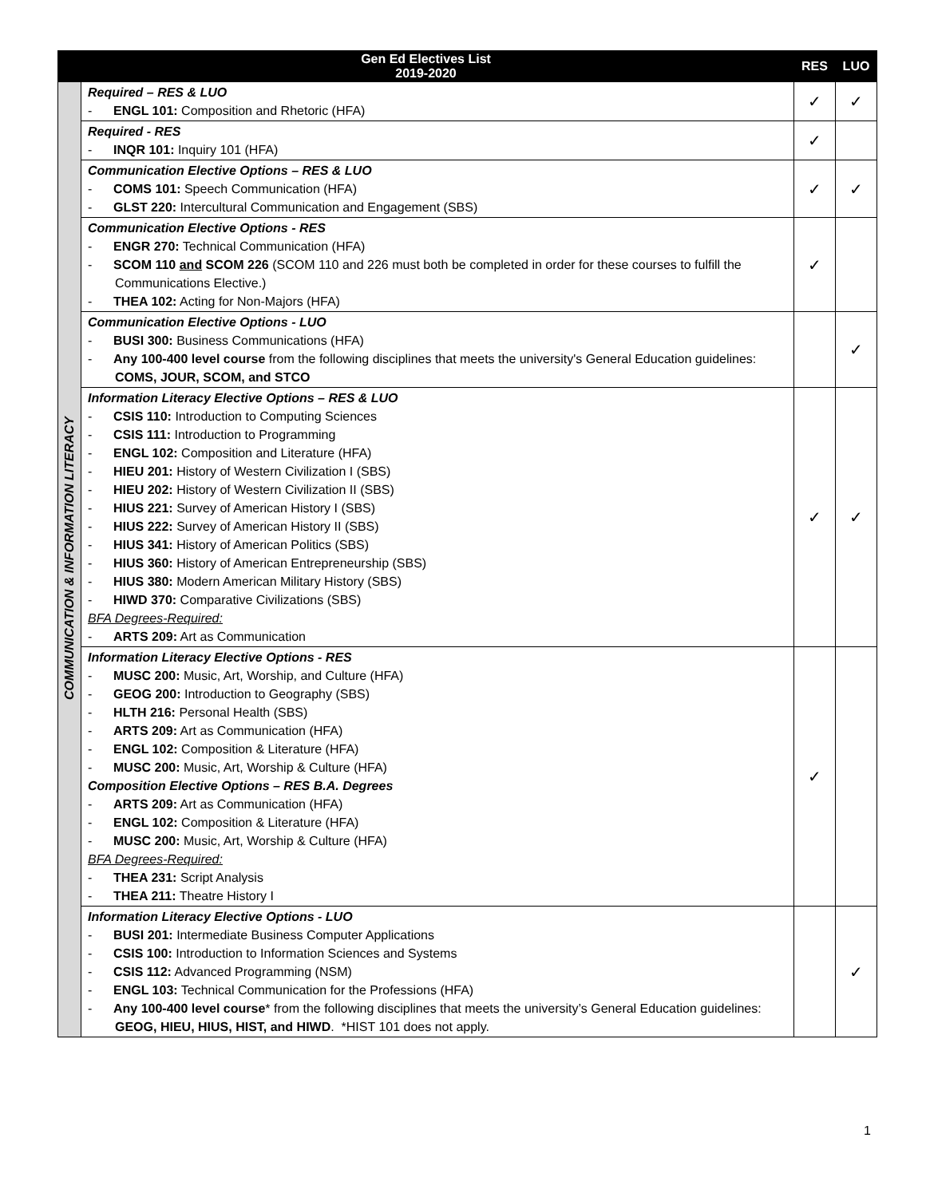| Gen Ed Electives List 2019-2020 | | RES | LUO |
| --- | --- | --- | --- |
| COMMUNICATION & INFORMATION LITERACY | Required – RES & LUO - ENGL 101: Composition and Rhetoric (HFA) | ✓ | ✓ |
| | Required - RES - INQR 101: Inquiry 101 (HFA) | ✓ | |
| | Communication Elective Options – RES & LUO - COMS 101: Speech Communication (HFA) - GLST 220: Intercultural Communication and Engagement (SBS) | ✓ | ✓ |
| | Communication Elective Options - RES - ENGR 270: Technical Communication (HFA) - SCOM 110 and SCOM 226 (SCOM 110 and 226 must both be completed in order for these courses to fulfill the Communications Elective.) - THEA 102: Acting for Non-Majors (HFA) | ✓ | |
| | Communication Elective Options - LUO - BUSI 300: Business Communications (HFA) - Any 100-400 level course from the following disciplines that meets the university's General Education guidelines: COMS, JOUR, SCOM, and STCO | | ✓ |
| | Information Literacy Elective Options – RES & LUO - CSIS 110: Introduction to Computing Sciences - CSIS 111: Introduction to Programming - ENGL 102: Composition and Literature (HFA) - HIEU 201: History of Western Civilization I (SBS) - HIEU 202: History of Western Civilization II (SBS) - HIUS 221: Survey of American History I (SBS) - HIUS 222: Survey of American History II (SBS) - HIUS 341: History of American Politics (SBS) - HIUS 360: History of American Entrepreneurship (SBS) - HIUS 380: Modern American Military History (SBS) - HIWD 370: Comparative Civilizations (SBS) BFA Degrees-Required: - ARTS 209: Art as Communication | ✓ | ✓ |
| | Information Literacy Elective Options - RES - MUSC 200: Music, Art, Worship, and Culture (HFA) - GEOG 200: Introduction to Geography (SBS) - HLTH 216: Personal Health (SBS) - ARTS 209: Art as Communication (HFA) - ENGL 102: Composition & Literature (HFA) - MUSC 200: Music, Art, Worship & Culture (HFA) Composition Elective Options – RES B.A. Degrees - ARTS 209: Art as Communication (HFA) - ENGL 102: Composition & Literature (HFA) - MUSC 200: Music, Art, Worship & Culture (HFA) BFA Degrees-Required: - THEA 231: Script Analysis - THEA 211: Theatre History I | ✓ | |
| | Information Literacy Elective Options - LUO - BUSI 201: Intermediate Business Computer Applications - CSIS 100: Introduction to Information Sciences and Systems - CSIS 112: Advanced Programming (NSM) - ENGL 103: Technical Communication for the Professions (HFA) - Any 100-400 level course * from the following disciplines that meets the university’s General Education guidelines: GEOG, HIEU, HIUS, HIST, and HIWD . *HIST 101 does not apply. | | ✓ |
1